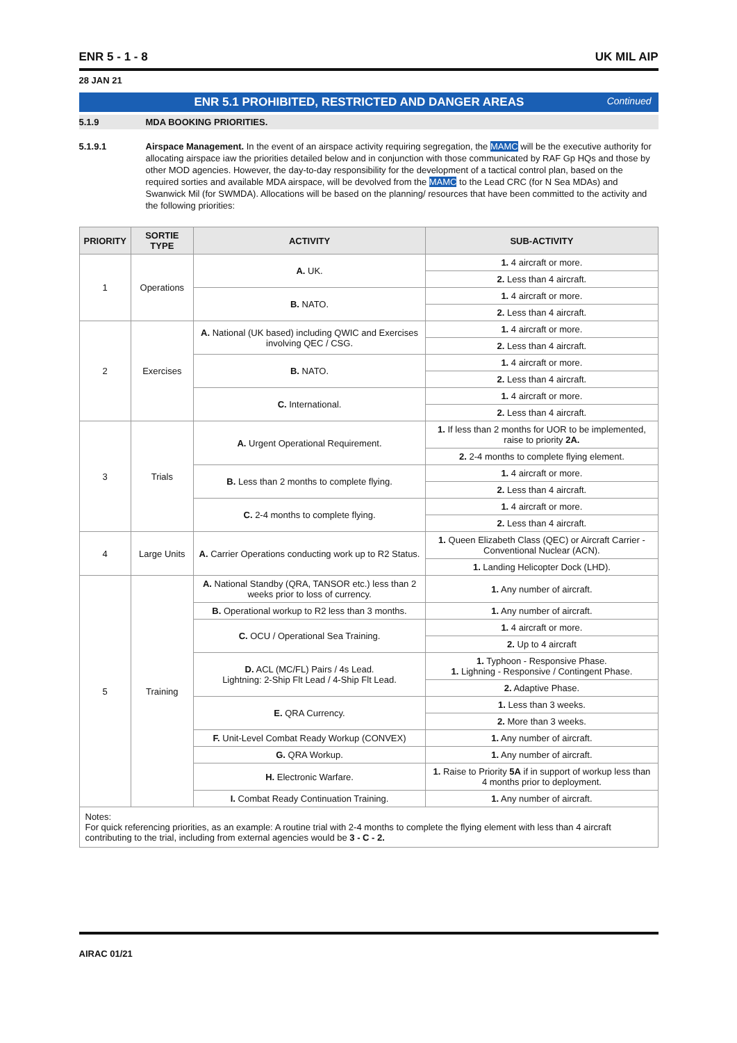ENR 5 - 1 - 8 UK MIL AIP
28 JAN 21
ENR 5.1 PROHIBITED, RESTRICTED AND DANGER AREAS Continued
5.1.9 MDA BOOKING PRIORITIES.
5.1.9.1 Airspace Management. In the event of an airspace activity requiring segregation, the MAMC will be the executive authority for allocating airspace iaw the priorities detailed below and in conjunction with those communicated by RAF Gp HQs and those by other MOD agencies. However, the day-to-day responsibility for the development of a tactical control plan, based on the required sorties and available MDA airspace, will be devolved from the MAMC to the Lead CRC (for N Sea MDAs) and Swanwick Mil (for SWMDA). Allocations will be based on the planning/ resources that have been committed to the activity and the following priorities:
| PRIORITY | SORTIE TYPE | ACTIVITY | SUB-ACTIVITY |
| --- | --- | --- | --- |
| 1 | Operations | A. UK. | 1. 4 aircraft or more. |
| | | | 2. Less than 4 aircraft. |
| | | B. NATO. | 1. 4 aircraft or more. |
| | | | 2. Less than 4 aircraft. |
| 2 | Exercises | A. National (UK based) including QWIC and Exercises involving QEC / CSG. | 1. 4 aircraft or more. |
| | | | 2. Less than 4 aircraft. |
| | | B. NATO. | 1. 4 aircraft or more. |
| | | | 2. Less than 4 aircraft. |
| | | C. International. | 1. 4 aircraft or more. |
| | | | 2. Less than 4 aircraft. |
| 3 | Trials | A. Urgent Operational Requirement. | 1. If less than 2 months for UOR to be implemented, raise to priority 2A. |
| | | | 2. 2-4 months to complete flying element. |
| | | B. Less than 2 months to complete flying. | 1. 4 aircraft or more. |
| | | | 2. Less than 4 aircraft. |
| | | C. 2-4 months to complete flying. | 1. 4 aircraft or more. |
| | | | 2. Less than 4 aircraft. |
| 4 | Large Units | A. Carrier Operations conducting work up to R2 Status. | 1. Queen Elizabeth Class (QEC) or Aircraft Carrier - Conventional Nuclear (ACN). |
| | | | 1. Landing Helicopter Dock (LHD). |
| 5 | Training | A. National Standby (QRA, TANSOR etc.) less than 2 weeks prior to loss of currency. | 1. Any number of aircraft. |
| | | B. Operational workup to R2 less than 3 months. | 1. Any number of aircraft. |
| | | C. OCU / Operational Sea Training. | 1. 4 aircraft or more. |
| | | | 2. Up to 4 aircraft |
| | | D. ACL (MC/FL) Pairs / 4s Lead. Lightning: 2-Ship Flt Lead / 4-Ship Flt Lead. | 1. Typhoon - Responsive Phase. 1. Lighning - Responsive / Contingent Phase. |
| | | | 2. Adaptive Phase. |
| | | E. QRA Currency. | 1. Less than 3 weeks. |
| | | | 2. More than 3 weeks. |
| | | F. Unit-Level Combat Ready Workup (CONVEX) | 1. Any number of aircraft. |
| | | G. QRA Workup. | 1. Any number of aircraft. |
| | | H. Electronic Warfare. | 1. Raise to Priority 5A if in support of workup less than 4 months prior to deployment. |
| | | I. Combat Ready Continuation Training. | 1. Any number of aircraft. |
Notes:
For quick referencing priorities, as an example: A routine trial with 2-4 months to complete the flying element with less than 4 aircraft contributing to the trial, including from external agencies would be 3 - C - 2.
AIRAC 01/21